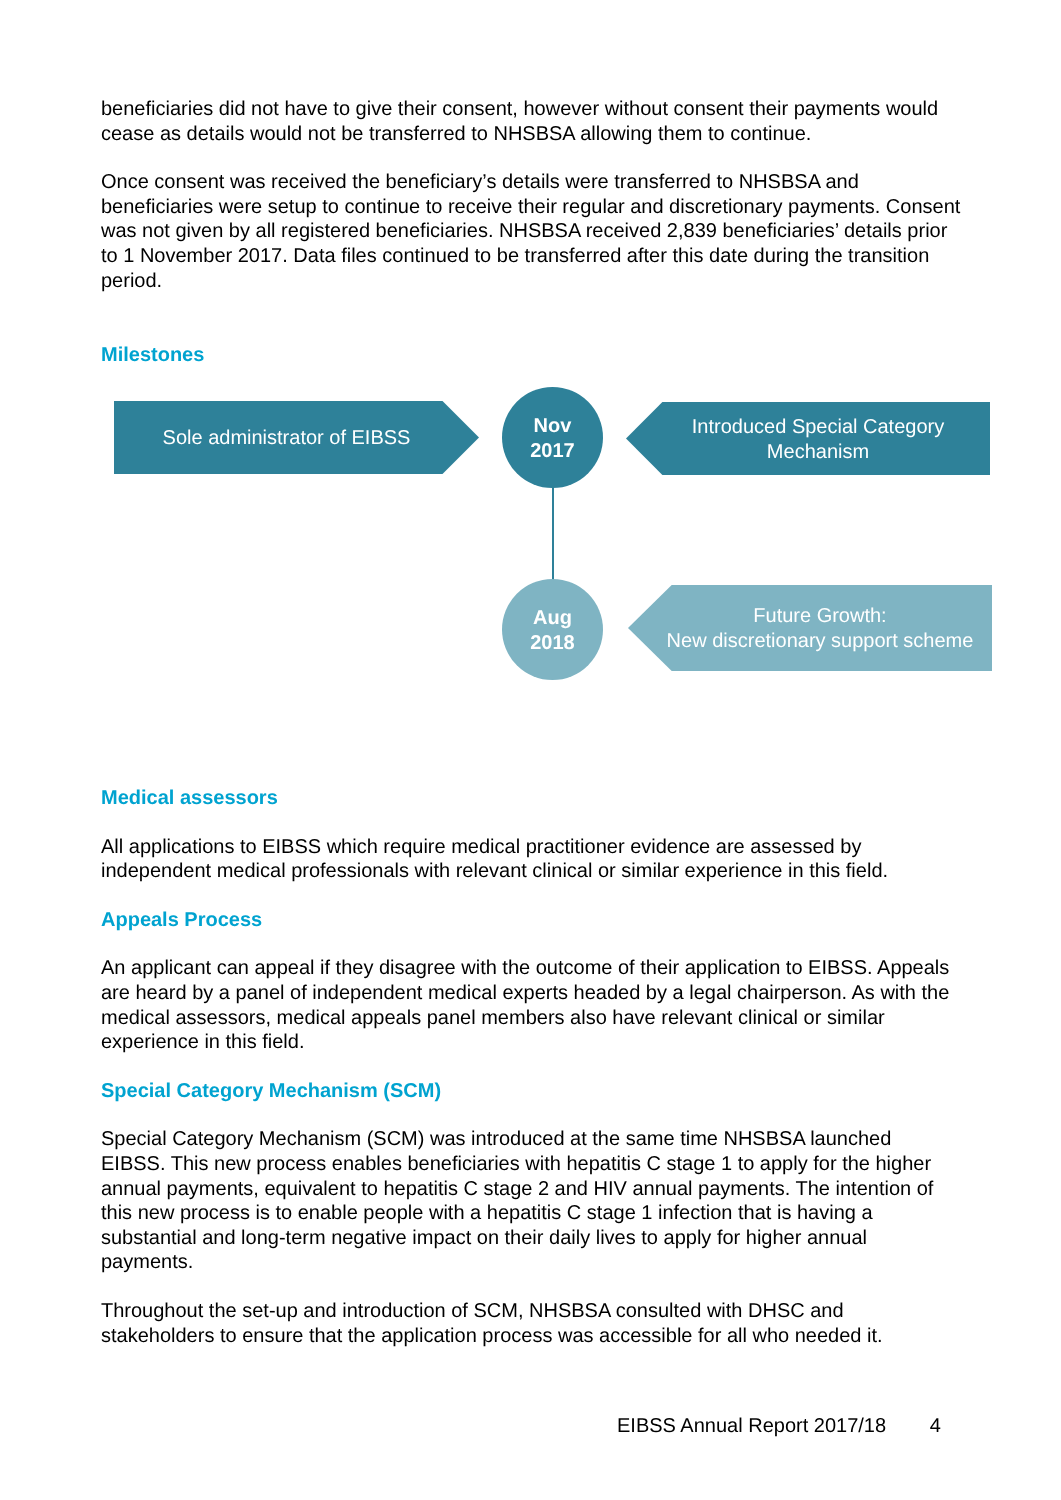beneficiaries did not have to give their consent, however without consent their payments would cease as details would not be transferred to NHSBSA allowing them to continue.
Once consent was received the beneficiary’s details were transferred to NHSBSA and beneficiaries were setup to continue to receive their regular and discretionary payments. Consent was not given by all registered beneficiaries. NHSBSA received 2,839 beneficiaries’ details prior to 1 November 2017. Data files continued to be transferred after this date during the transition period.
Milestones
Sole administrator of EIBSS
Nov
2017
Introduced Special Category Mechanism
Aug
2018
Future Growth:
New discretionary support scheme
Medical assessors
All applications to EIBSS which require medical practitioner evidence are assessed by independent medical professionals with relevant clinical or similar experience in this field.
Appeals Process
An applicant can appeal if they disagree with the outcome of their application to EIBSS. Appeals are heard by a panel of independent medical experts headed by a legal chairperson. As with the medical assessors, medical appeals panel members also have relevant clinical or similar experience in this field.
Special Category Mechanism (SCM)
Special Category Mechanism (SCM) was introduced at the same time NHSBSA launched EIBSS. This new process enables beneficiaries with hepatitis C stage 1 to apply for the higher annual payments, equivalent to hepatitis C stage 2 and HIV annual payments. The intention of this new process is to enable people with a hepatitis C stage 1 infection that is having a substantial and long-term negative impact on their daily lives to apply for higher annual payments.
Throughout the set-up and introduction of SCM, NHSBSA consulted with DHSC and stakeholders to ensure that the application process was accessible for all who needed it.
EIBSS Annual Report 2017/18 4